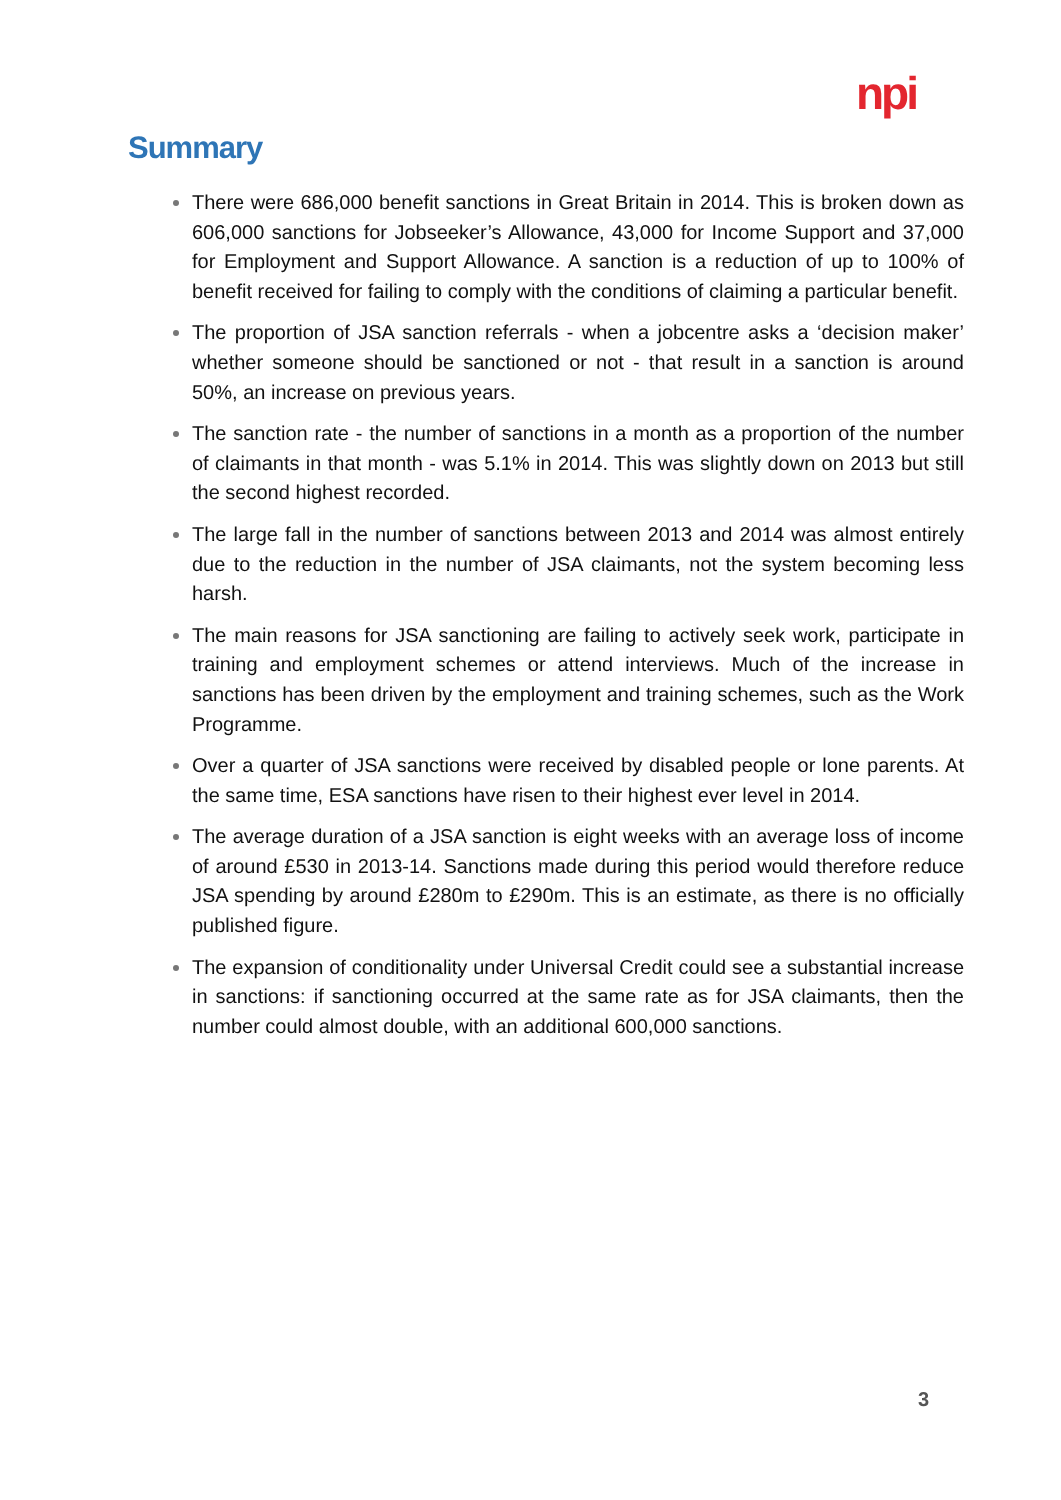npi
Summary
There were 686,000 benefit sanctions in Great Britain in 2014. This is broken down as 606,000 sanctions for Jobseeker’s Allowance, 43,000 for Income Support and 37,000 for Employment and Support Allowance. A sanction is a reduction of up to 100% of benefit received for failing to comply with the conditions of claiming a particular benefit.
The proportion of JSA sanction referrals - when a jobcentre asks a ‘decision maker’ whether someone should be sanctioned or not - that result in a sanction is around 50%, an increase on previous years.
The sanction rate - the number of sanctions in a month as a proportion of the number of claimants in that month - was 5.1% in 2014. This was slightly down on 2013 but still the second highest recorded.
The large fall in the number of sanctions between 2013 and 2014 was almost entirely due to the reduction in the number of JSA claimants, not the system becoming less harsh.
The main reasons for JSA sanctioning are failing to actively seek work, participate in training and employment schemes or attend interviews. Much of the increase in sanctions has been driven by the employment and training schemes, such as the Work Programme.
Over a quarter of JSA sanctions were received by disabled people or lone parents. At the same time, ESA sanctions have risen to their highest ever level in 2014.
The average duration of a JSA sanction is eight weeks with an average loss of income of around £530 in 2013-14. Sanctions made during this period would therefore reduce JSA spending by around £280m to £290m. This is an estimate, as there is no officially published figure.
The expansion of conditionality under Universal Credit could see a substantial increase in sanctions: if sanctioning occurred at the same rate as for JSA claimants, then the number could almost double, with an additional 600,000 sanctions.
3